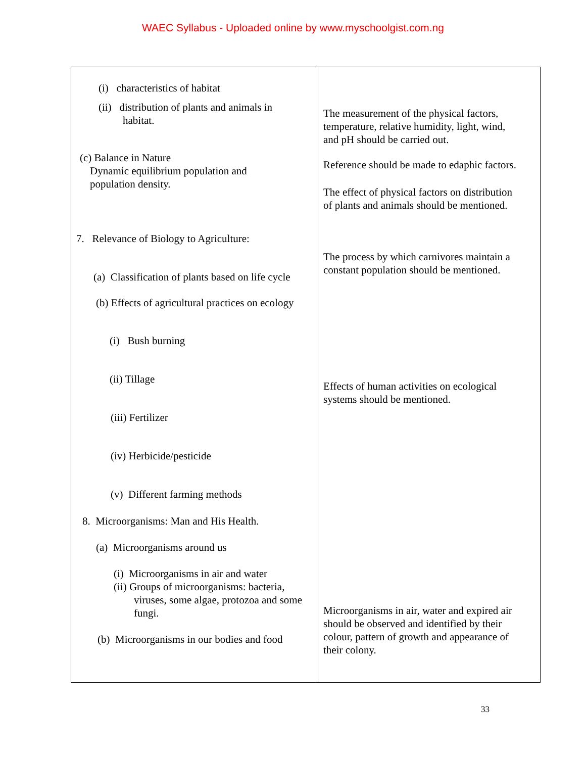WAEC Syllabus - Uploaded online by www.myschoolgist.com.ng
| (i) characteristics of habitat (ii) distribution of plants and animals in habitat. (c) Balance in Nature Dynamic equilibrium population and population density. 7. Relevance of Biology to Agriculture: (a) Classification of plants based on life cycle (b) Effects of agricultural practices on ecology (i) Bush burning (ii) Tillage (iii) Fertilizer (iv) Herbicide/pesticide (v) Different farming methods 8. Microorganisms: Man and His Health. (a) Microorganisms around us (i) Microorganisms in air and water (ii) Groups of microorganisms: bacteria, viruses, some algae, protozoa and some fungi. (b) Microorganisms in our bodies and food | The measurement of the physical factors, temperature, relative humidity, light, wind, and pH should be carried out. Reference should be made to edaphic factors. The effect of physical factors on distribution of plants and animals should be mentioned. The process by which carnivores maintain a constant population should be mentioned. Effects of human activities on ecological systems should be mentioned. Microorganisms in air, water and expired air should be observed and identified by their colour, pattern of growth and appearance of their colony. |
33